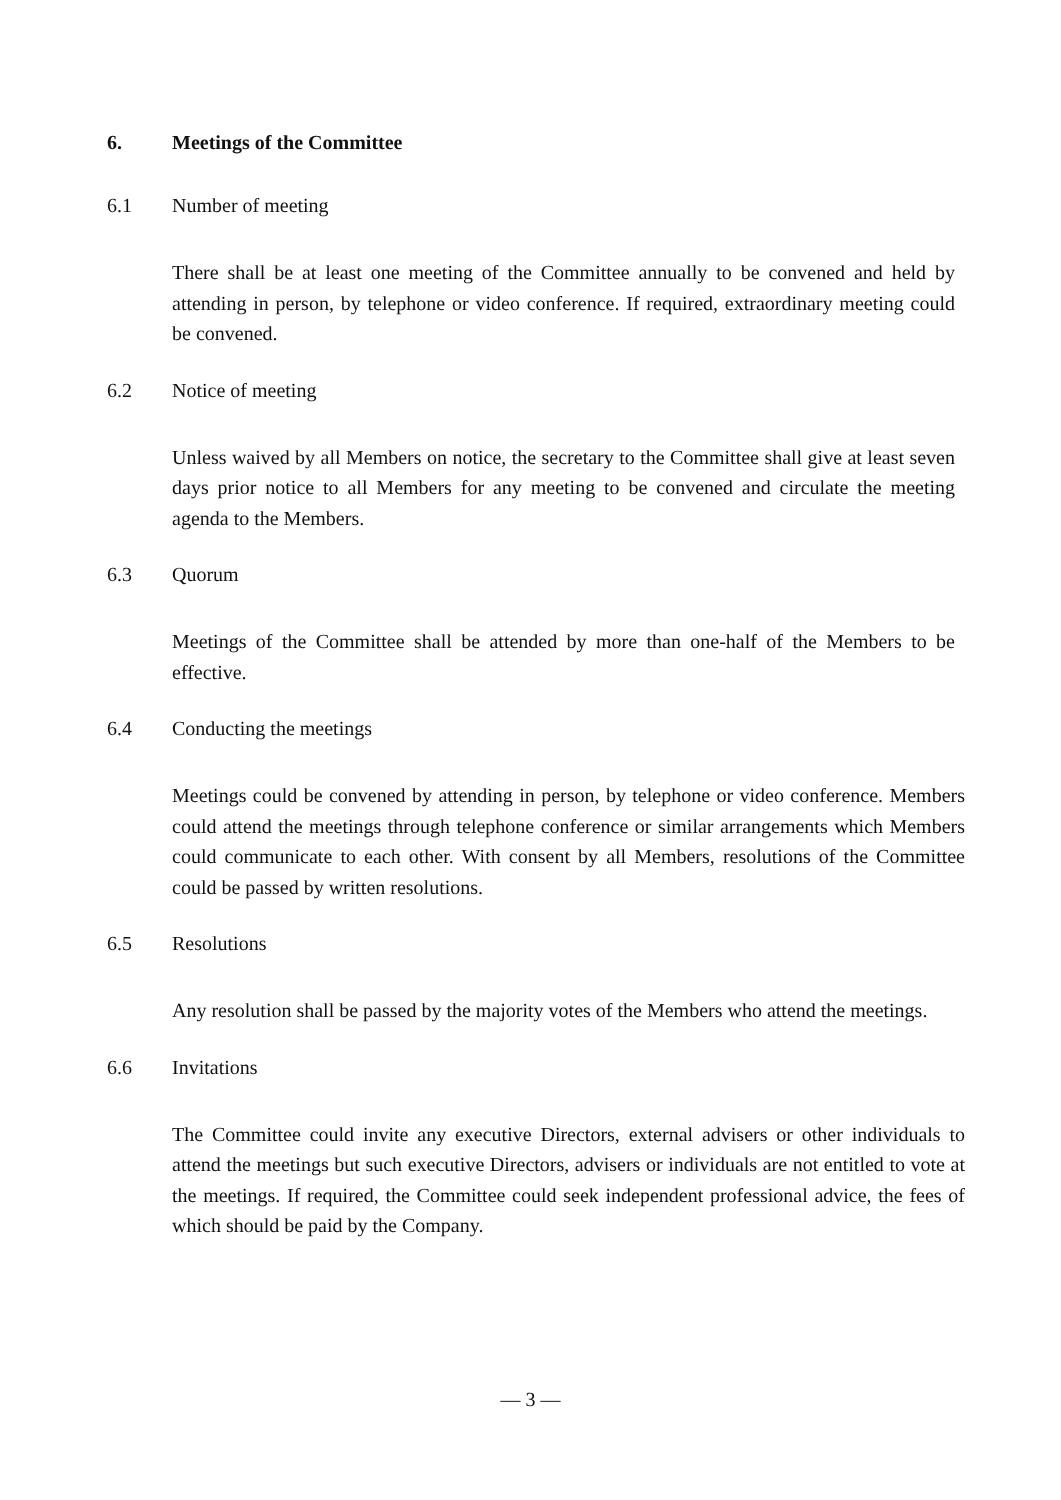6. Meetings of the Committee
6.1 Number of meeting
There shall be at least one meeting of the Committee annually to be convened and held by attending in person, by telephone or video conference. If required, extraordinary meeting could be convened.
6.2 Notice of meeting
Unless waived by all Members on notice, the secretary to the Committee shall give at least seven days prior notice to all Members for any meeting to be convened and circulate the meeting agenda to the Members.
6.3 Quorum
Meetings of the Committee shall be attended by more than one-half of the Members to be effective.
6.4 Conducting the meetings
Meetings could be convened by attending in person, by telephone or video conference. Members could attend the meetings through telephone conference or similar arrangements which Members could communicate to each other. With consent by all Members, resolutions of the Committee could be passed by written resolutions.
6.5 Resolutions
Any resolution shall be passed by the majority votes of the Members who attend the meetings.
6.6 Invitations
The Committee could invite any executive Directors, external advisers or other individuals to attend the meetings but such executive Directors, advisers or individuals are not entitled to vote at the meetings. If required, the Committee could seek independent professional advice, the fees of which should be paid by the Company.
— 3 —